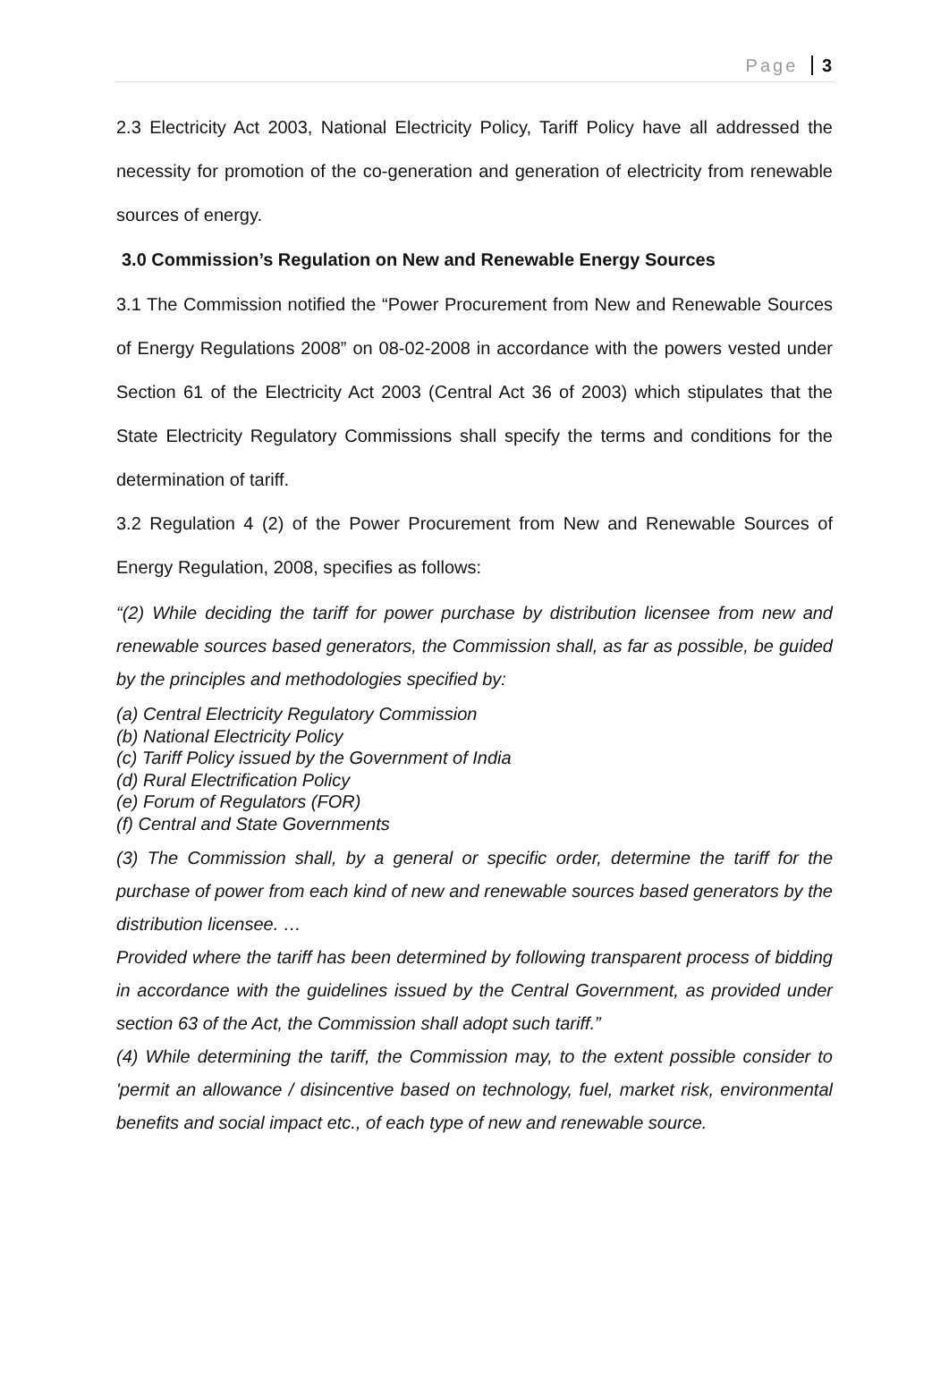Page 3
2.3 Electricity Act 2003, National Electricity Policy, Tariff Policy have all addressed the necessity for promotion of the co-generation and generation of electricity from renewable sources of energy.
3.0 Commission’s Regulation on New and Renewable Energy Sources
3.1 The Commission notified the “Power Procurement from New and Renewable Sources of Energy Regulations 2008” on 08-02-2008 in accordance with the powers vested under Section 61 of the Electricity Act 2003 (Central Act 36 of 2003) which stipulates that the State Electricity Regulatory Commissions shall specify the terms and conditions for the determination of tariff.
3.2 Regulation 4 (2) of the Power Procurement from New and Renewable Sources of Energy Regulation, 2008, specifies as follows:
“(2) While deciding the tariff for power purchase by distribution licensee from new and renewable sources based generators, the Commission shall, as far as possible, be guided by the principles and methodologies specified by:
(a) Central Electricity Regulatory Commission
(b) National Electricity Policy
(c) Tariff Policy issued by the Government of India
(d) Rural Electrification Policy
(e) Forum of Regulators (FOR)
(f) Central and State Governments
(3) The Commission shall, by a general or specific order, determine the tariff for the purchase of power from each kind of new and renewable sources based generators by the distribution licensee. …
Provided where the tariff has been determined by following transparent process of bidding in accordance with the guidelines issued by the Central Government, as provided under section 63 of the Act, the Commission shall adopt such tariff.”
(4) While determining the tariff, the Commission may, to the extent possible consider to 'permit an allowance / disincentive based on technology, fuel, market risk, environmental benefits and social impact etc., of each type of new and renewable source.